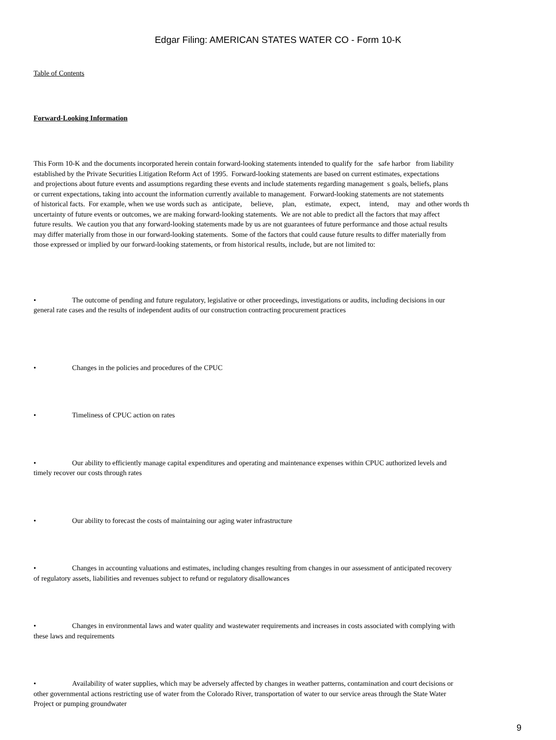Edgar Filing: AMERICAN STATES WATER CO - Form 10-K
Table of Contents
Forward-Looking Information
This Form 10-K and the documents incorporated herein contain forward-looking statements intended to qualify for the safe harbor from liability
established by the Private Securities Litigation Reform Act of 1995. Forward-looking statements are based on current estimates, expectations
and projections about future events and assumptions regarding these events and include statements regarding management s goals, beliefs, plans
or current expectations, taking into account the information currently available to management. Forward-looking statements are not statements
of historical facts. For example, when we use words such as anticipate, believe, plan, estimate, expect, intend, may and other words th
uncertainty of future events or outcomes, we are making forward-looking statements. We are not able to predict all the factors that may affect
future results. We caution you that any forward-looking statements made by us are not guarantees of future performance and those actual results
may differ materially from those in our forward-looking statements. Some of the factors that could cause future results to differ materially from
those expressed or implied by our forward-looking statements, or from historical results, include, but are not limited to:
• The outcome of pending and future regulatory, legislative or other proceedings, investigations or audits, including decisions in our
general rate cases and the results of independent audits of our construction contracting procurement practices
• Changes in the policies and procedures of the CPUC
• Timeliness of CPUC action on rates
• Our ability to efficiently manage capital expenditures and operating and maintenance expenses within CPUC authorized levels and
timely recover our costs through rates
• Our ability to forecast the costs of maintaining our aging water infrastructure
• Changes in accounting valuations and estimates, including changes resulting from changes in our assessment of anticipated recovery
of regulatory assets, liabilities and revenues subject to refund or regulatory disallowances
• Changes in environmental laws and water quality and wastewater requirements and increases in costs associated with complying with
these laws and requirements
• Availability of water supplies, which may be adversely affected by changes in weather patterns, contamination and court decisions or
other governmental actions restricting use of water from the Colorado River, transportation of water to our service areas through the State Water
Project or pumping groundwater
9